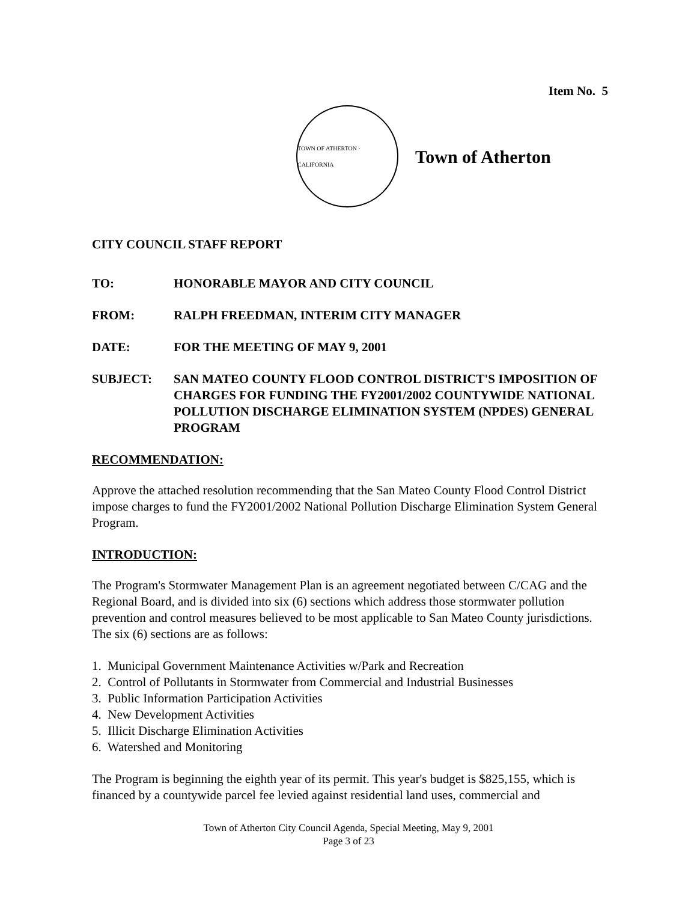Item No. 5
TOWN OF ATHERTON · CALIFORNIA
Town of Atherton
CITY COUNCIL STAFF REPORT
TO: HONORABLE MAYOR AND CITY COUNCIL
FROM: RALPH FREEDMAN, INTERIM CITY MANAGER
DATE: FOR THE MEETING OF MAY 9, 2001
SUBJECT: SAN MATEO COUNTY FLOOD CONTROL DISTRICT'S IMPOSITION OF CHARGES FOR FUNDING THE FY2001/2002 COUNTYWIDE NATIONAL POLLUTION DISCHARGE ELIMINATION SYSTEM (NPDES) GENERAL PROGRAM
RECOMMENDATION:
Approve the attached resolution recommending that the San Mateo County Flood Control District impose charges to fund the FY2001/2002 National Pollution Discharge Elimination System General Program.
INTRODUCTION:
The Program's Stormwater Management Plan is an agreement negotiated between C/CAG and the Regional Board, and is divided into six (6) sections which address those stormwater pollution prevention and control measures believed to be most applicable to San Mateo County jurisdictions. The six (6) sections are as follows:
1. Municipal Government Maintenance Activities w/Park and Recreation
2. Control of Pollutants in Stormwater from Commercial and Industrial Businesses
3. Public Information Participation Activities
4. New Development Activities
5. Illicit Discharge Elimination Activities
6. Watershed and Monitoring
The Program is beginning the eighth year of its permit. This year's budget is $825,155, which is financed by a countywide parcel fee levied against residential land uses, commercial and
Town of Atherton City Council Agenda, Special Meeting, May 9, 2001
Page 3 of 23